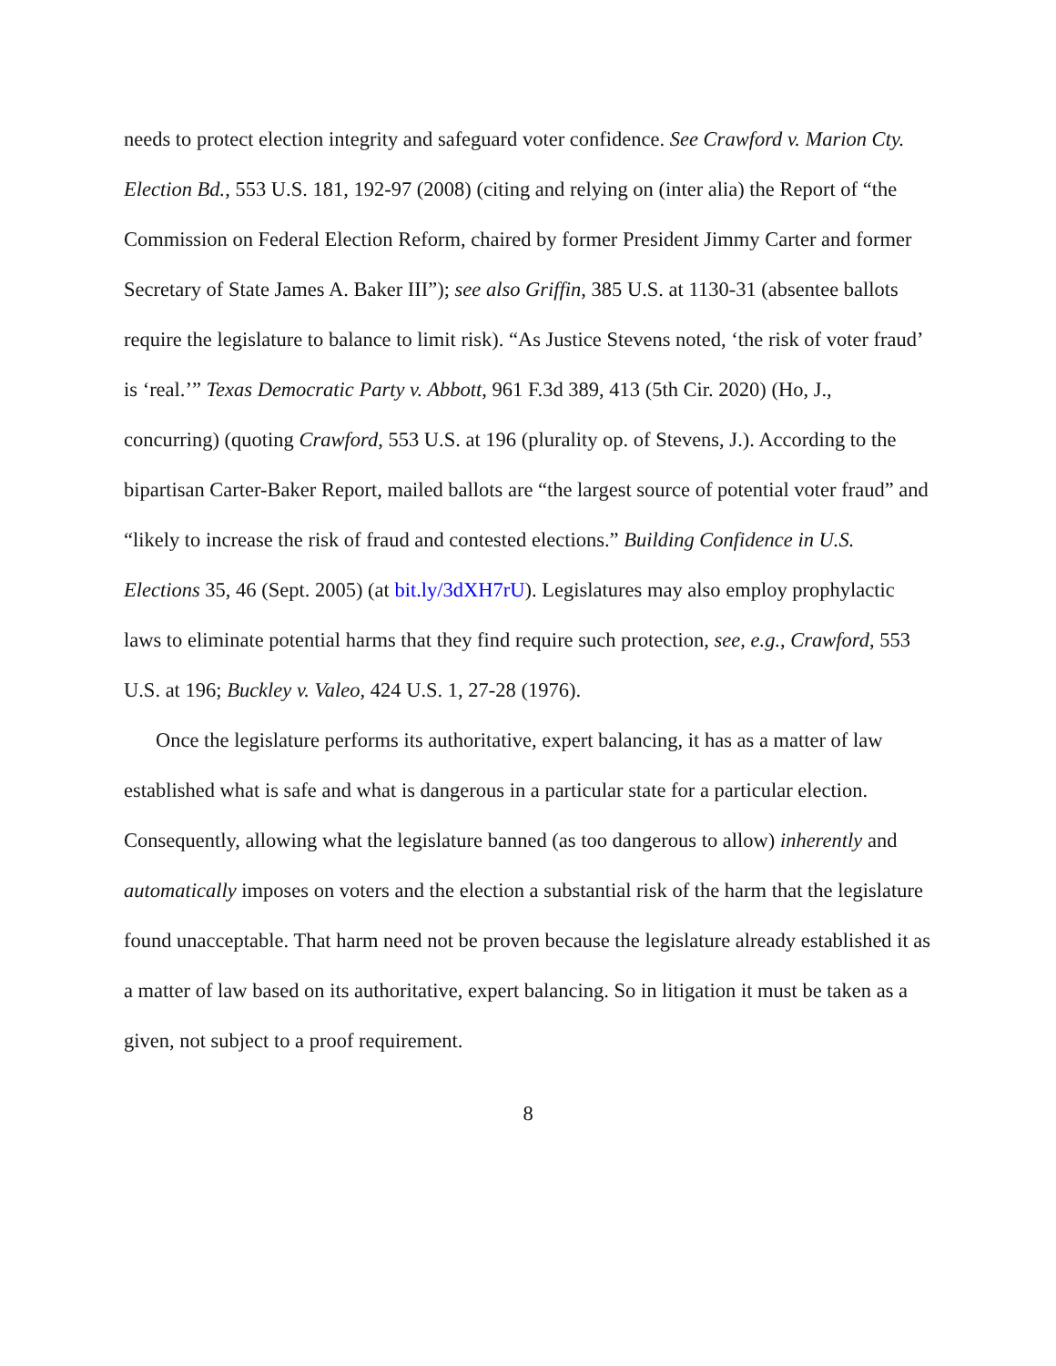needs to protect election integrity and safeguard voter confidence. See Crawford v. Marion Cty. Election Bd., 553 U.S. 181, 192-97 (2008) (citing and relying on (inter alia) the Report of “the Commission on Federal Election Reform, chaired by former President Jimmy Carter and former Secretary of State James A. Baker III”); see also Griffin, 385 U.S. at 1130-31 (absentee ballots require the legislature to balance to limit risk). “As Justice Stevens noted, ‘the risk of voter fraud’ is ‘real.’” Texas Democratic Party v. Abbott, 961 F.3d 389, 413 (5th Cir. 2020) (Ho, J., concurring) (quoting Crawford, 553 U.S. at 196 (plurality op. of Stevens, J.). According to the bipartisan Carter-Baker Report, mailed ballots are “the largest source of potential voter fraud” and “likely to increase the risk of fraud and contested elections.” Building Confidence in U.S. Elections 35, 46 (Sept. 2005) (at bit.ly/3dXH7rU). Legislatures may also employ prophylactic laws to eliminate potential harms that they find require such protection, see, e.g., Crawford, 553 U.S. at 196; Buckley v. Valeo, 424 U.S. 1, 27-28 (1976).
Once the legislature performs its authoritative, expert balancing, it has as a matter of law established what is safe and what is dangerous in a particular state for a particular election. Consequently, allowing what the legislature banned (as too dangerous to allow) inherently and automatically imposes on voters and the election a substantial risk of the harm that the legislature found unacceptable. That harm need not be proven because the legislature already established it as a matter of law based on its authoritative, expert balancing. So in litigation it must be taken as a given, not subject to a proof requirement.
8